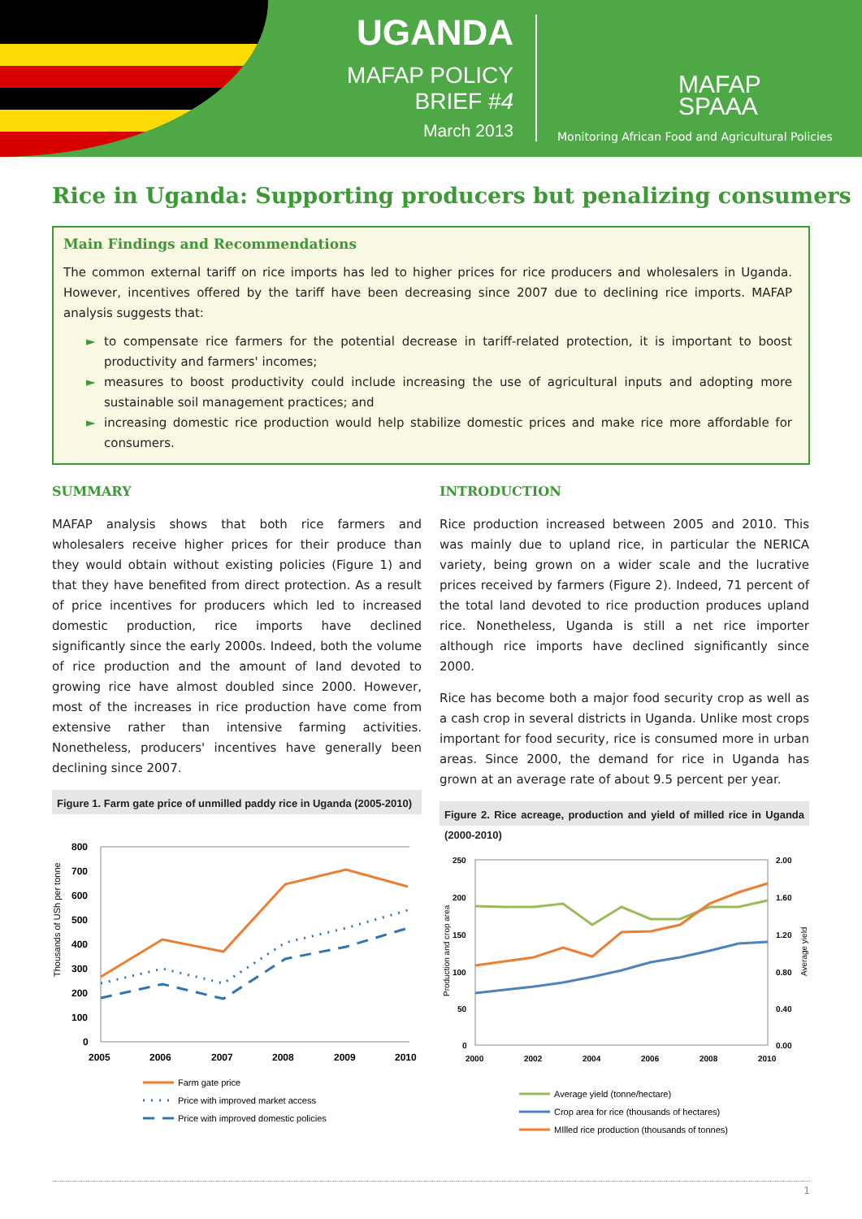UGANDA
MAFAP POLICY BRIEF #4
March 2013
MAFAP
SPAAA
Monitoring African Food and Agricultural Policies
Rice in Uganda: Supporting producers but penalizing consumers
Main Findings and Recommendations
The common external tariff on rice imports has led to higher prices for rice producers and wholesalers in Uganda. However, incentives offered by the tariff have been decreasing since 2007 due to declining rice imports. MAFAP analysis suggests that:
► to compensate rice farmers for the potential decrease in tariff-related protection, it is important to boost productivity and farmers' incomes;
► measures to boost productivity could include increasing the use of agricultural inputs and adopting more sustainable soil management practices; and
► increasing domestic rice production would help stabilize domestic prices and make rice more affordable for consumers.
SUMMARY
MAFAP analysis shows that both rice farmers and wholesalers receive higher prices for their produce than they would obtain without existing policies (Figure 1) and that they have benefited from direct protection. As a result of price incentives for producers which led to increased domestic production, rice imports have declined significantly since the early 2000s. Indeed, both the volume of rice production and the amount of land devoted to growing rice have almost doubled since 2000. However, most of the increases in rice production have come from extensive rather than intensive farming activities. Nonetheless, producers' incentives have generally been declining since 2007.
Figure 1. Farm gate price of unmilled paddy rice in Uganda (2005-2010)
Thousands of USh per tonne
800
700
600
500
400
300
200
100
0
2005
2006
2007
2008
2009
2010
Farm gate price
Price with improved market access
Price with improved domestic policies
INTRODUCTION
Rice production increased between 2005 and 2010. This was mainly due to upland rice, in particular the NERICA variety, being grown on a wider scale and the lucrative prices received by farmers (Figure 2). Indeed, 71 percent of the total land devoted to rice production produces upland rice. Nonetheless, Uganda is still a net rice importer although rice imports have declined significantly since 2000.
Rice has become both a major food security crop as well as a cash crop in several districts in Uganda. Unlike most crops important for food security, rice is consumed more in urban areas. Since 2000, the demand for rice in Uganda has grown at an average rate of about 9.5 percent per year.
Figure 2. Rice acreage, production and yield of milled rice in Uganda (2000-2010)
Production and crop area
Average yield
250
200
150
100
50
0
2.00
1.60
1.20
0.80
0.40
0.00
2000
2002
2004
2006
2008
2010
Average yield (tonne/hectare)
Crop area for rice (thousands of hectares)
MIlled rice production (thousands of tonnes)
1